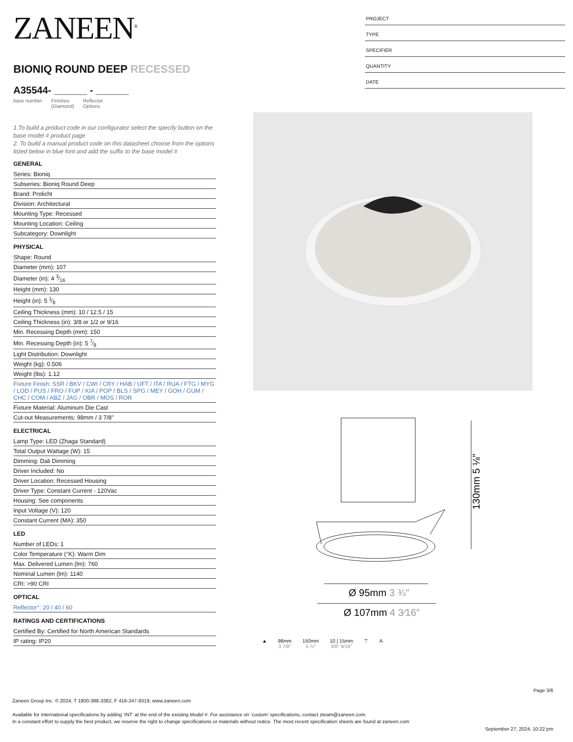ZANEEN<sup>®</sup>
BIONIQ ROUND DEEP RECESSED
A35544- ______ - ______
base number Finishes
(Diamond) Reflector
Options
1.To build a product code in our configurator select the specify button on the base model # product page
2. To build a manual product code on this datasheet choose from the options listed below in blue font and add the suffix to the base model #
GENERAL
Series: Bioniq
Subseries: Bioniq Round Deep
Brand: Prolicht
Division: Architectural
Mounting Type: Recessed
Mounting Location: Ceiling
Subcategory: Downlight
PHYSICAL
Shape: Round
Diameter (mm): 107
Diameter (in): 4 3⁄16
Height (mm): 130
Height (in): 5 1⁄8
Ceiling Thickness (mm): 10 / 12.5 / 15
Ceiling Thickness (in): 3/8 or 1/2 or 9/16
Min. Recessing Depth (mm): 150
Min. Recessing Depth (in): 5 7⁄8
Light Distribution: Downlight
Weight (kg): 0.506
Weight (lbs): 1.12
Fixture Finish: SSR / BKV / CWI / CRY / HAB / UFT / ITA / RUA / FTG / MYG / LOD / PUS / FRO / FUP / KIA / POP / BLS / SPG / MEY / GOH / GUM / CHC / COM / ABZ / JAG / OBR / MOS / ROR
Fixture Material: Aluminum Die Cast
Cut-out Measurements: 98mm / 3 7/8"
ELECTRICAL
Lamp Type: LED (Zhaga Standard)
Total Output Wattage (W): 15
Dimming: Dali Dimming
Driver Included: No
Driver Location: Recessed Housing
Driver Type: Constant Current - 120Vac
Housing: See components
Input Voltage (V): 120
Constant Current (MA): 350
LED
Number of LEDs: 1
Color Temperature (°K): Warm Dim
Max. Delivered Lumen (lm): 760
Nominal Lumen (lm): 1140
CRI: >90 CRI
OPTICAL
Reflector°: 20 / 40 / 60
RATINGS AND CERTIFICATIONS
Certified By: Certified for North American Standards
IP rating: IP20
PROJECT
TYPE
SPECIFIER
QUANTITY
DATE
130mm 5 ⅛″
Ø 95mm 3 ¾″
Ø 107mm 4 3⁄16″
▲ 98mm
3 7/8″
150mm
5 ⅞″
10 | 15mm
3/8″ 9/16″
⊤ A
Page 3/6
Zaneen Group Inc. © 2024, T 1800-388-3382, F 416-247-9319, www.zaneen.com
Available for International specifications by adding ‘INT’ at the end of the existing Model #. For assistance on ‘custom’ specifications, contact zteam@zaneen.com.
In a constant effort to supply the best product, we reserve the right to change specifications or materials without notice. The most recent specification sheets are found at zaneen.com
September 27, 2024, 10:22 pm